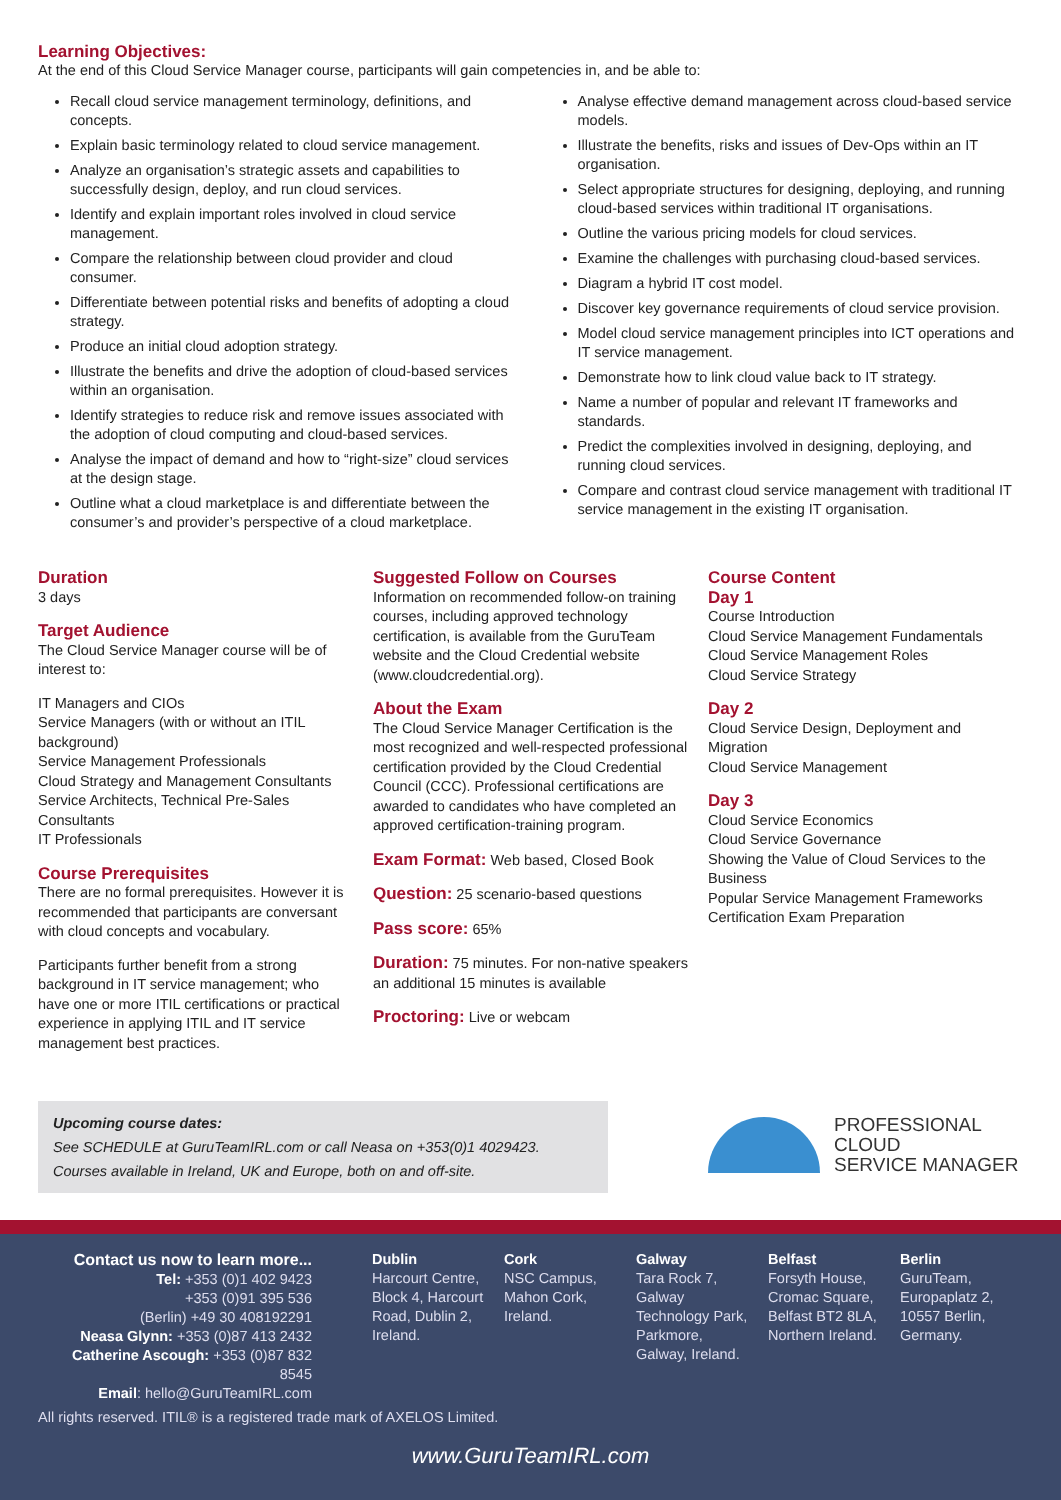Learning Objectives:
At the end of this Cloud Service Manager course, participants will gain competencies in, and be able to:
Recall cloud service management terminology, definitions, and concepts.
Explain basic terminology related to cloud service management.
Analyze an organisation’s strategic assets and capabilities to successfully design, deploy, and run cloud services.
Identify and explain important roles involved in cloud service management.
Compare the relationship between cloud provider and cloud consumer.
Differentiate between potential risks and benefits of adopting a cloud strategy.
Produce an initial cloud adoption strategy.
Illustrate the benefits and drive the adoption of cloud-based services within an organisation.
Identify strategies to reduce risk and remove issues associated with the adoption of cloud computing and cloud-based services.
Analyse the impact of demand and how to “right-size” cloud services at the design stage.
Outline what a cloud marketplace is and differentiate between the consumer’s and provider’s perspective of a cloud marketplace.
Analyse effective demand management across cloud-based service models.
Illustrate the benefits, risks and issues of Dev-Ops within an IT organisation.
Select appropriate structures for designing, deploying, and running cloud-based services within traditional IT organisations.
Outline the various pricing models for cloud services.
Examine the challenges with purchasing cloud-based services.
Diagram a hybrid IT cost model.
Discover key governance requirements of cloud service provision.
Model cloud service management principles into ICT operations and IT service management.
Demonstrate how to link cloud value back to IT strategy.
Name a number of popular and relevant IT frameworks and standards.
Predict the complexities involved in designing, deploying, and running cloud services.
Compare and contrast cloud service management with traditional IT service management in the existing IT organisation.
Duration
3 days
Target Audience
The Cloud Service Manager course will be of interest to:
IT Managers and CIOs
Service Managers (with or without an ITIL background)
Service Management Professionals
Cloud Strategy and Management Consultants
Service Architects, Technical Pre-Sales Consultants
IT Professionals
Course Prerequisites
There are no formal prerequisites. However it is recommended that participants are conversant with cloud concepts and vocabulary.
Participants further benefit from a strong background in IT service management; who have one or more ITIL certifications or practical experience in applying ITIL and IT service management best practices.
Suggested Follow on Courses
Information on recommended follow-on training courses, including approved technology certification, is available from the GuruTeam website and the Cloud Credential website (www.cloudcredential.org).
About the Exam
The Cloud Service Manager Certification is the most recognized and well-respected professional certification provided by the Cloud Credential Council (CCC). Professional certifications are awarded to candidates who have completed an approved certification-training program.
Exam Format: Web based, Closed Book
Question: 25 scenario-based questions
Pass score: 65%
Duration: 75 minutes. For non-native speakers an additional 15 minutes is available
Proctoring: Live or webcam
Course Content
Day 1
Course Introduction
Cloud Service Management Fundamentals
Cloud Service Management Roles
Cloud Service Strategy
Day 2
Cloud Service Design, Deployment and Migration
Cloud Service Management
Day 3
Cloud Service Economics
Cloud Service Governance
Showing the Value of Cloud Services to the Business
Popular Service Management Frameworks
Certification Exam Preparation
Upcoming course dates:
See SCHEDULE at GuruTeamIRL.com or call Neasa on +353(0)1 4029423.
Courses available in Ireland, UK and Europe, both on and off-site.
PROFESSIONAL
CLOUD
SERVICE MANAGER
Contact us now to learn more...
Tel: +353 (0)1 402 9423
+353 (0)91 395 536
(Berlin) +49 30 408192291
Neasa Glynn: +353 (0)87 413 2432
Catherine Ascough: +353 (0)87 832 8545
Email: hello@GuruTeamIRL.com
Dublin
Harcourt Centre, Block 4, Harcourt Road, Dublin 2, Ireland.
Cork
NSC Campus, Mahon Cork, Ireland.
Galway
Tara Rock 7, Galway Technology Park, Parkmore, Galway, Ireland.
Belfast
Forsyth House, Cromac Square, Belfast BT2 8LA, Northern Ireland.
Berlin
GuruTeam, Europaplatz 2, 10557 Berlin, Germany.
All rights reserved. ITIL® is a registered trade mark of AXELOS Limited.
www.GuruTeamIRL.com